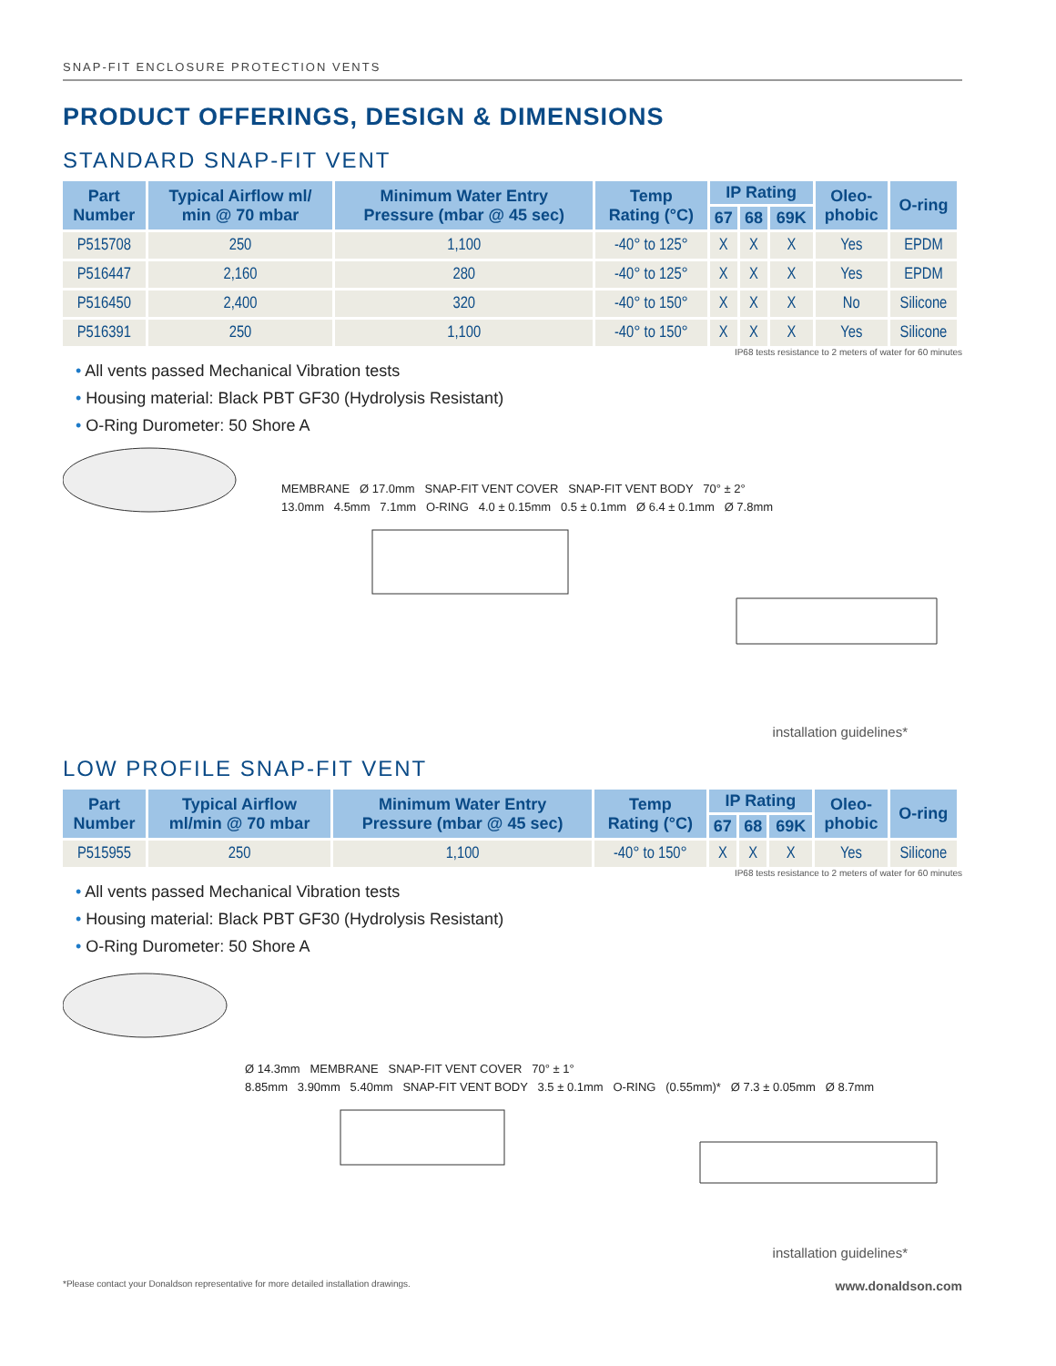SNAP-FIT ENCLOSURE PROTECTION VENTS
PRODUCT OFFERINGS, DESIGN & DIMENSIONS
STANDARD SNAP-FIT VENT
| Part Number | Typical Airflow ml/ min @ 70 mbar | Minimum Water Entry Pressure (mbar @ 45 sec) | Temp Rating (°C) | IP Rating | | | Oleo- phobic | O-ring |
| --- | --- | --- | --- | --- | --- | --- | --- | --- |
| | | | | 67 | 68 | 69K | | |
| P515708 | 250 | 1,100 | -40° to 125° | X | X | X | Yes | EPDM |
| P516447 | 2,160 | 280 | -40° to 125° | X | X | X | Yes | EPDM |
| P516450 | 2,400 | 320 | -40° to 150° | X | X | X | No | Silicone |
| P516391 | 250 | 1,100 | -40° to 150° | X | X | X | Yes | Silicone |
IP68 tests resistance to 2 meters of water for 60 minutes
• All vents passed Mechanical Vibration tests
• Housing material: Black PBT GF30 (Hydrolysis Resistant)
• O-Ring Durometer: 50 Shore A
MEMBRANE Ø 17.0mm SNAP-FIT VENT COVER SNAP-FIT VENT BODY 70° ± 2°
13.0mm 4.5mm 7.1mm O-RING 4.0 ± 0.15mm 0.5 ± 0.1mm Ø 6.4 ± 0.1mm Ø 7.8mm
installation guidelines*
LOW PROFILE SNAP-FIT VENT
| Part Number | Typical Airflow ml/min @ 70 mbar | Minimum Water Entry Pressure (mbar @ 45 sec) | Temp Rating (°C) | IP Rating | | | Oleo- phobic | O-ring |
| --- | --- | --- | --- | --- | --- | --- | --- | --- |
| | | | | 67 | 68 | 69K | | |
| P515955 | 250 | 1,100 | -40° to 150° | X | X | X | Yes | Silicone |
IP68 tests resistance to 2 meters of water for 60 minutes
• All vents passed Mechanical Vibration tests
• Housing material: Black PBT GF30 (Hydrolysis Resistant)
• O-Ring Durometer: 50 Shore A
Ø 14.3mm MEMBRANE SNAP-FIT VENT COVER 70° ± 1°
8.85mm 3.90mm 5.40mm SNAP-FIT VENT BODY 3.5 ± 0.1mm O-RING (0.55mm)* Ø 7.3 ± 0.05mm Ø 8.7mm
installation guidelines*
*Please contact your Donaldson representative for more detailed installation drawings. www.donaldson.com